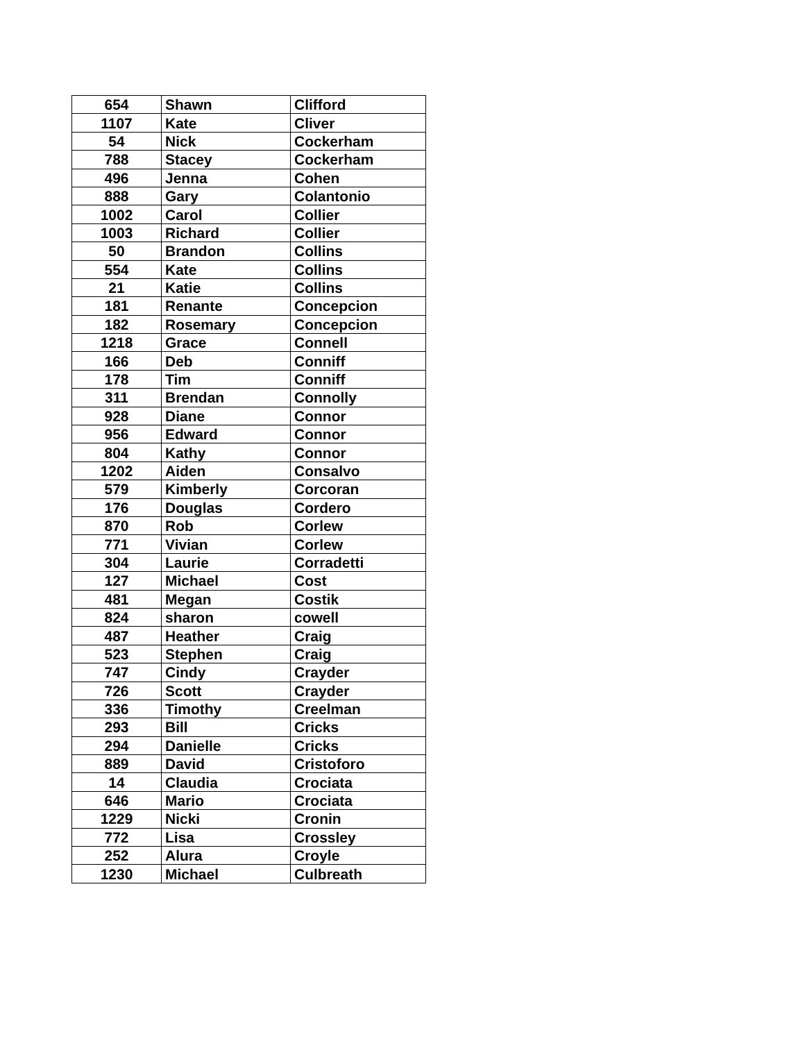| 654 | Shawn | Clifford |
| 1107 | Kate | Cliver |
| 54 | Nick | Cockerham |
| 788 | Stacey | Cockerham |
| 496 | Jenna | Cohen |
| 888 | Gary | Colantonio |
| 1002 | Carol | Collier |
| 1003 | Richard | Collier |
| 50 | Brandon | Collins |
| 554 | Kate | Collins |
| 21 | Katie | Collins |
| 181 | Renante | Concepcion |
| 182 | Rosemary | Concepcion |
| 1218 | Grace | Connell |
| 166 | Deb | Conniff |
| 178 | Tim | Conniff |
| 311 | Brendan | Connolly |
| 928 | Diane | Connor |
| 956 | Edward | Connor |
| 804 | Kathy | Connor |
| 1202 | Aiden | Consalvo |
| 579 | Kimberly | Corcoran |
| 176 | Douglas | Cordero |
| 870 | Rob | Corlew |
| 771 | Vivian | Corlew |
| 304 | Laurie | Corradetti |
| 127 | Michael | Cost |
| 481 | Megan | Costik |
| 824 | sharon | cowell |
| 487 | Heather | Craig |
| 523 | Stephen | Craig |
| 747 | Cindy | Crayder |
| 726 | Scott | Crayder |
| 336 | Timothy | Creelman |
| 293 | Bill | Cricks |
| 294 | Danielle | Cricks |
| 889 | David | Cristoforo |
| 14 | Claudia | Crociata |
| 646 | Mario | Crociata |
| 1229 | Nicki | Cronin |
| 772 | Lisa | Crossley |
| 252 | Alura | Croyle |
| 1230 | Michael | Culbreath |